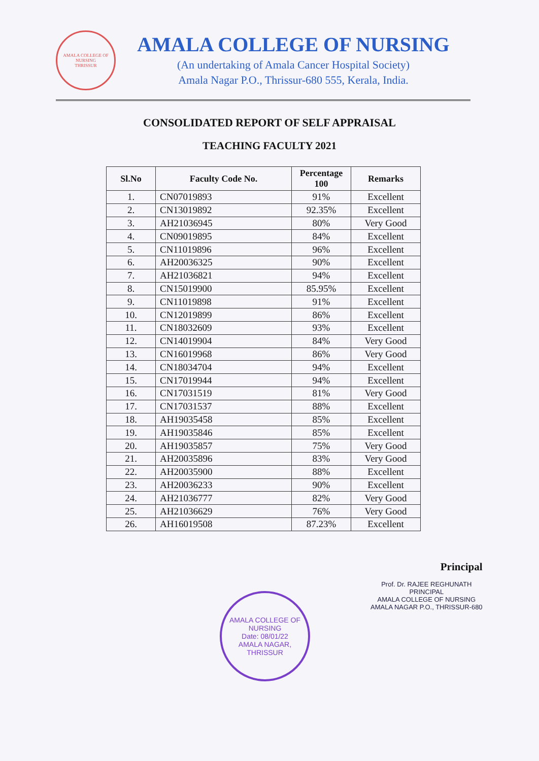AMALA COLLEGE OF NURSING
THRISSUR
AMALA COLLEGE OF NURSING
(An undertaking of Amala Cancer Hospital Society)
Amala Nagar P.O., Thrissur-680 555, Kerala, India.
CONSOLIDATED REPORT OF SELF APPRAISAL
TEACHING FACULTY 2021
| Sl.No | Faculty Code No. | Percentage 100 | Remarks |
| --- | --- | --- | --- |
| 1. | CN07019893 | 91% | Excellent |
| 2. | CN13019892 | 92.35% | Excellent |
| 3. | AH21036945 | 80% | Very Good |
| 4. | CN09019895 | 84% | Excellent |
| 5. | CN11019896 | 96% | Excellent |
| 6. | AH20036325 | 90% | Excellent |
| 7. | AH21036821 | 94% | Excellent |
| 8. | CN15019900 | 85.95% | Excellent |
| 9. | CN11019898 | 91% | Excellent |
| 10. | CN12019899 | 86% | Excellent |
| 11. | CN18032609 | 93% | Excellent |
| 12. | CN14019904 | 84% | Very Good |
| 13. | CN16019968 | 86% | Very Good |
| 14. | CN18034704 | 94% | Excellent |
| 15. | CN17019944 | 94% | Excellent |
| 16. | CN17031519 | 81% | Very Good |
| 17. | CN17031537 | 88% | Excellent |
| 18. | AH19035458 | 85% | Excellent |
| 19. | AH19035846 | 85% | Excellent |
| 20. | AH19035857 | 75% | Very Good |
| 21. | AH20035896 | 83% | Very Good |
| 22. | AH20035900 | 88% | Excellent |
| 23. | AH20036233 | 90% | Excellent |
| 24. | AH21036777 | 82% | Very Good |
| 25. | AH21036629 | 76% | Very Good |
| 26. | AH16019508 | 87.23% | Excellent |
Principal
Prof. Dr. RAJEE REGHUNATH
PRINCIPAL
AMALA COLLEGE OF NURSING
AMALA NAGAR P.O., THRISSUR-680
AMALA COLLEGE OF NURSING
Date: 08/01/22
AMALA NAGAR, THRISSUR